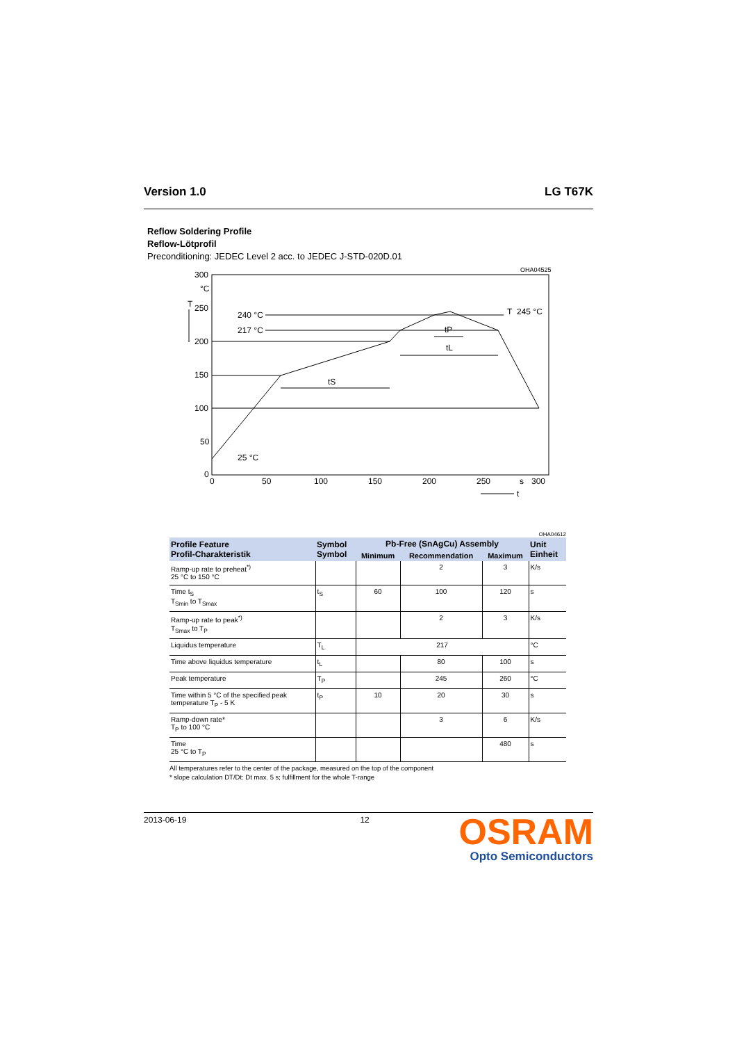Version 1.0 LG T67K
Reflow Soldering Profile
Reflow-Lötprofil
Preconditioning: JEDEC Level 2 acc. to JEDEC J-STD-020D.01
OHA04525
300
°C
T
250
200
150
100
50
0
0
50
100
150
200
250
s
300
t
240 °C
217 °C
25 °C
T
245 °C
tS
tL
tP
OHA04612
| Profile Feature Profil-Charakteristik | Symbol Symbol | Pb-Free (SnAgCu) Assembly | | | Unit Einheit |
| --- | --- | --- | --- | --- | --- |
| | | Minimum | Recommendation | Maximum | |
| Ramp-up rate to preheat<sup>*)</sup> 25 °C to 150 °C | | | 2 | 3 | K/s |
| Time t<sub>S</sub> T<sub>Smin</sub> to T<sub>Smax</sub> | t<sub>S</sub> | 60 | 100 | 120 | s |
| Ramp-up rate to peak<sup>*)</sup> T<sub>Smax</sub> to T<sub>P</sub> | | | 2 | 3 | K/s |
| Liquidus temperature | T<sub>L</sub> | 217 | | | °C |
| Time above liquidus temperature | t<sub>L</sub> | | 80 | 100 | s |
| Peak temperature | T<sub>P</sub> | | 245 | 260 | °C |
| Time within 5 °C of the specified peak temperature T<sub>P</sub> - 5 K | t<sub>P</sub> | 10 | 20 | 30 | s |
| Ramp-down rate* T<sub>P</sub> to 100 °C | | | 3 | 6 | K/s |
| Time 25 °C to T<sub>P</sub> | | | | 480 | s |
All temperatures refer to the center of the package, measured on the top of the component
* slope calculation DT/Dt: Dt max. 5 s; fulfillment for the whole T-range
2013-06-19 12
OSRAM
Opto Semiconductors